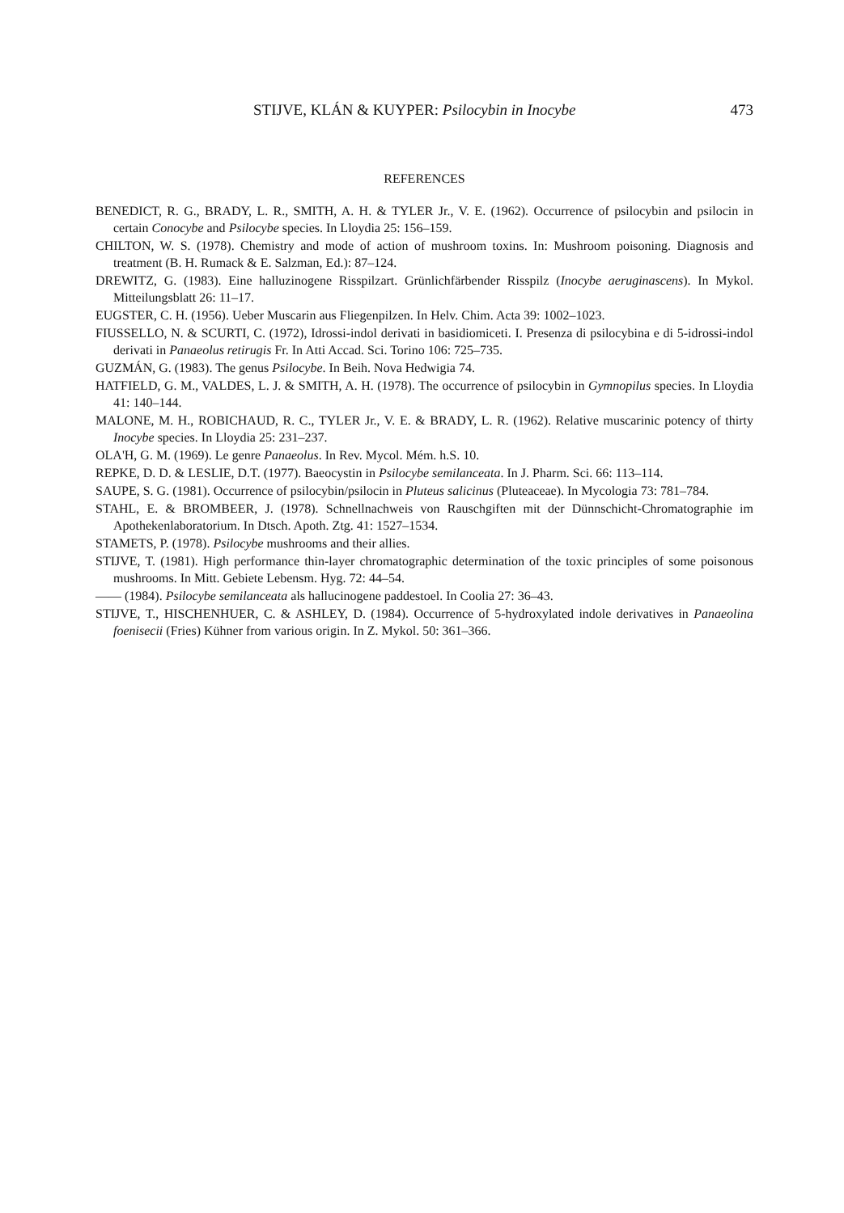STIJVE, KLÁN & KUYPER: Psilocybin in Inocybe 473
REFERENCES
BENEDICT, R. G., BRADY, L. R., SMITH, A. H. & TYLER Jr., V. E. (1962). Occurrence of psilocybin and psilocin in certain Conocybe and Psilocybe species. In Lloydia 25: 156–159.
CHILTON, W. S. (1978). Chemistry and mode of action of mushroom toxins. In: Mushroom poisoning. Diagnosis and treatment (B. H. Rumack & E. Salzman, Ed.): 87–124.
DREWITZ, G. (1983). Eine halluzinogene Risspilzart. Grünlichfärbender Risspilz (Inocybe aeruginascens). In Mykol. Mitteilungsblatt 26: 11–17.
EUGSTER, C. H. (1956). Ueber Muscarin aus Fliegenpilzen. In Helv. Chim. Acta 39: 1002–1023.
FIUSSELLO, N. & SCURTI, C. (1972), Idrossi-indol derivati in basidiomiceti. I. Presenza di psilocybina e di 5-idrossi-indol derivati in Panaeolus retirugis Fr. In Atti Accad. Sci. Torino 106: 725–735.
GUZMÁN, G. (1983). The genus Psilocybe. In Beih. Nova Hedwigia 74.
HATFIELD, G. M., VALDES, L. J. & SMITH, A. H. (1978). The occurrence of psilocybin in Gymnopilus species. In Lloydia 41: 140–144.
MALONE, M. H., ROBICHAUD, R. C., TYLER Jr., V. E. & BRADY, L. R. (1962). Relative muscarinic potency of thirty Inocybe species. In Lloydia 25: 231–237.
OLA'H, G. M. (1969). Le genre Panaeolus. In Rev. Mycol. Mém. h.S. 10.
REPKE, D. D. & LESLIE, D.T. (1977). Baeocystin in Psilocybe semilanceata. In J. Pharm. Sci. 66: 113–114.
SAUPE, S. G. (1981). Occurrence of psilocybin/psilocin in Pluteus salicinus (Pluteaceae). In Mycologia 73: 781–784.
STAHL, E. & BROMBEER, J. (1978). Schnellnachweis von Rauschgiften mit der Dünnschicht-Chromatographie im Apothekenlaboratorium. In Dtsch. Apoth. Ztg. 41: 1527–1534.
STAMETS, P. (1978). Psilocybe mushrooms and their allies.
STIJVE, T. (1981). High performance thin-layer chromatographic determination of the toxic principles of some poisonous mushrooms. In Mitt. Gebiete Lebensm. Hyg. 72: 44–54.
—— (1984). Psilocybe semilanceata als hallucinogene paddestoel. In Coolia 27: 36–43.
STIJVE, T., HISCHENHUER, C. & ASHLEY, D. (1984). Occurrence of 5-hydroxylated indole derivatives in Panaeolina foenisecii (Fries) Kühner from various origin. In Z. Mykol. 50: 361–366.